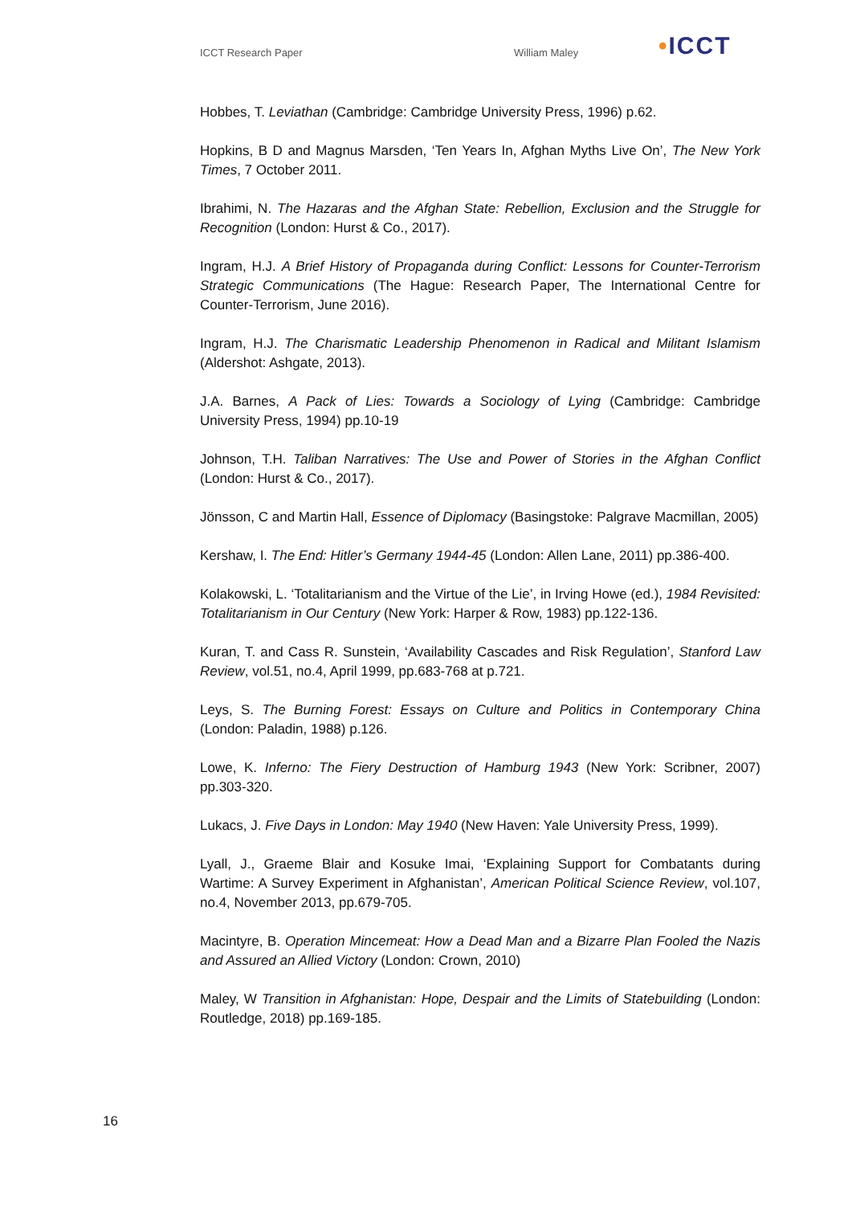ICCT Research Paper William Maley
•ICCT
Hobbes, T. Leviathan (Cambridge: Cambridge University Press, 1996) p.62.
Hopkins, B D and Magnus Marsden, ‘Ten Years In, Afghan Myths Live On’, The New York Times, 7 October 2011.
Ibrahimi, N. The Hazaras and the Afghan State: Rebellion, Exclusion and the Struggle for Recognition (London: Hurst & Co., 2017).
Ingram, H.J. A Brief History of Propaganda during Conflict: Lessons for Counter-Terrorism Strategic Communications (The Hague: Research Paper, The International Centre for Counter-Terrorism, June 2016).
Ingram, H.J. The Charismatic Leadership Phenomenon in Radical and Militant Islamism (Aldershot: Ashgate, 2013).
J.A. Barnes, A Pack of Lies: Towards a Sociology of Lying (Cambridge: Cambridge University Press, 1994) pp.10-19
Johnson, T.H. Taliban Narratives: The Use and Power of Stories in the Afghan Conflict (London: Hurst & Co., 2017).
Jönsson, C and Martin Hall, Essence of Diplomacy (Basingstoke: Palgrave Macmillan, 2005)
Kershaw, I. The End: Hitler’s Germany 1944-45 (London: Allen Lane, 2011) pp.386-400.
Kolakowski, L. ‘Totalitarianism and the Virtue of the Lie’, in Irving Howe (ed.), 1984 Revisited: Totalitarianism in Our Century (New York: Harper & Row, 1983) pp.122-136.
Kuran, T. and Cass R. Sunstein, ‘Availability Cascades and Risk Regulation’, Stanford Law Review, vol.51, no.4, April 1999, pp.683-768 at p.721.
Leys, S. The Burning Forest: Essays on Culture and Politics in Contemporary China (London: Paladin, 1988) p.126.
Lowe, K. Inferno: The Fiery Destruction of Hamburg 1943 (New York: Scribner, 2007) pp.303-320.
Lukacs, J. Five Days in London: May 1940 (New Haven: Yale University Press, 1999).
Lyall, J., Graeme Blair and Kosuke Imai, ‘Explaining Support for Combatants during Wartime: A Survey Experiment in Afghanistan’, American Political Science Review, vol.107, no.4, November 2013, pp.679-705.
Macintyre, B. Operation Mincemeat: How a Dead Man and a Bizarre Plan Fooled the Nazis and Assured an Allied Victory (London: Crown, 2010)
Maley, W Transition in Afghanistan: Hope, Despair and the Limits of Statebuilding (London: Routledge, 2018) pp.169-185.
16